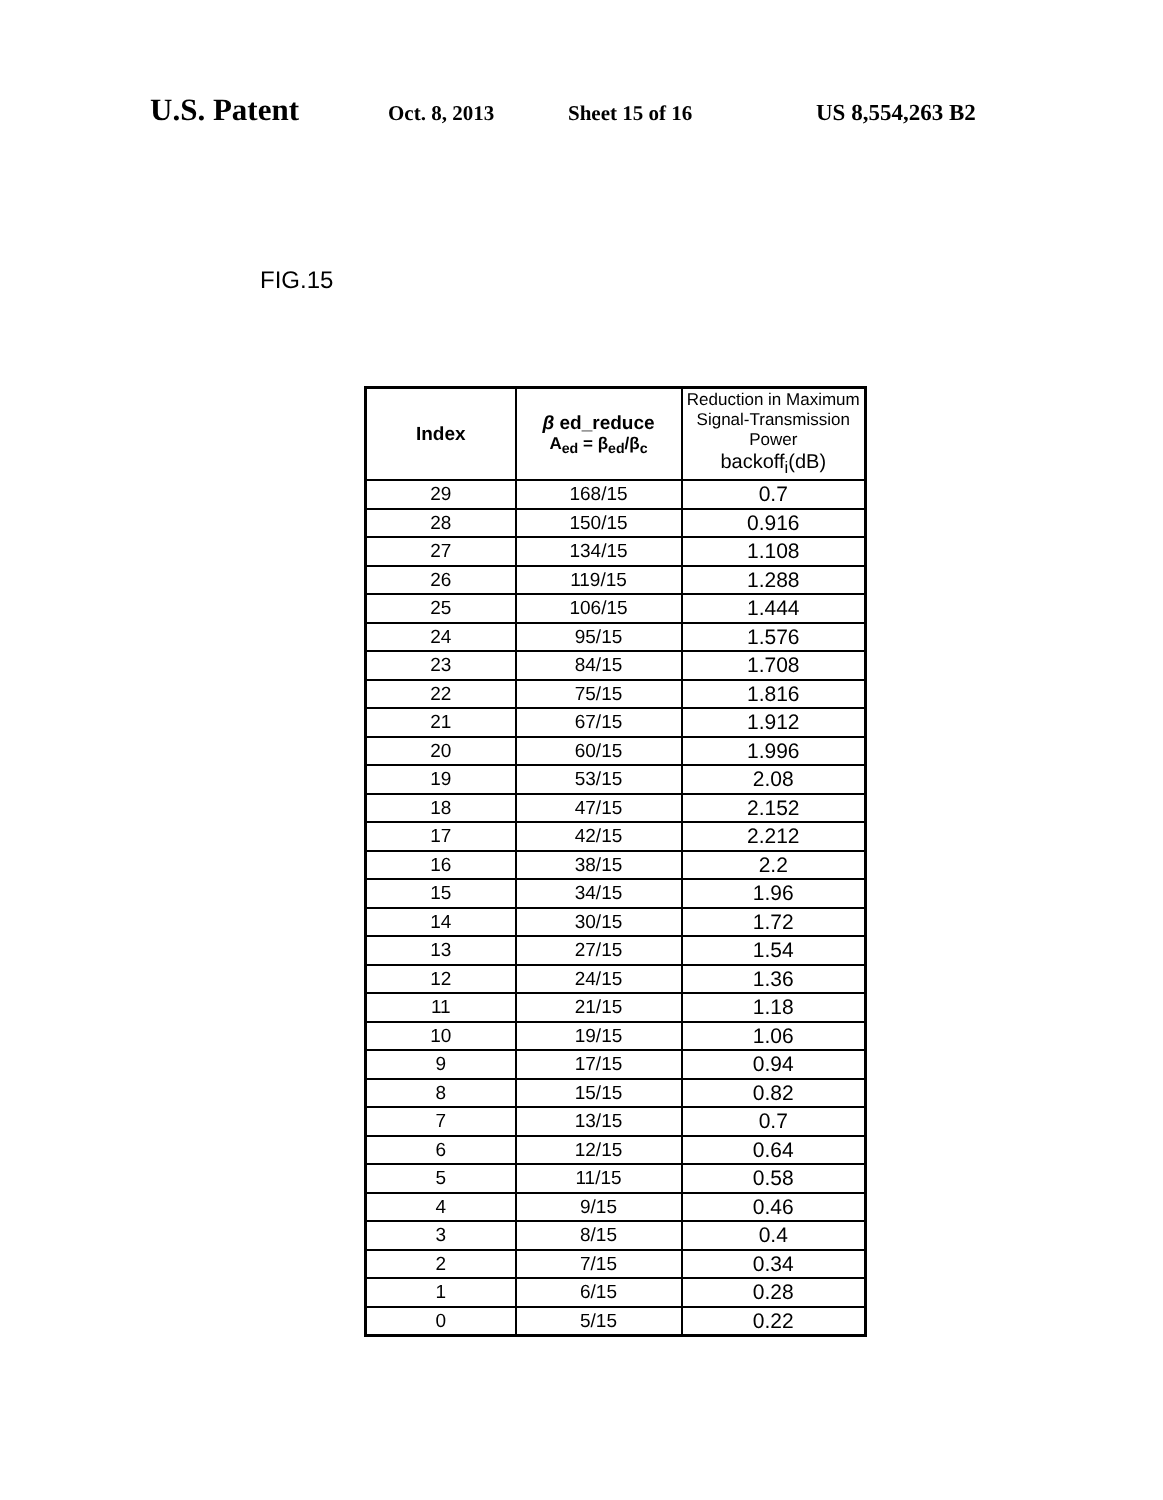U.S. Patent Oct. 8, 2013 Sheet 15 of 16 US 8,554,263 B2
FIG.15
| Index | β ed_reduce A<sub>ed</sub> = β<sub>ed</sub>/β<sub>c</sub> | Reduction in Maximum Signal-Transmission Power backoff<sub>i</sub>(dB) |
| --- | --- | --- |
| 29 | 168/15 | 0.7 |
| 28 | 150/15 | 0.916 |
| 27 | 134/15 | 1.108 |
| 26 | 119/15 | 1.288 |
| 25 | 106/15 | 1.444 |
| 24 | 95/15 | 1.576 |
| 23 | 84/15 | 1.708 |
| 22 | 75/15 | 1.816 |
| 21 | 67/15 | 1.912 |
| 20 | 60/15 | 1.996 |
| 19 | 53/15 | 2.08 |
| 18 | 47/15 | 2.152 |
| 17 | 42/15 | 2.212 |
| 16 | 38/15 | 2.2 |
| 15 | 34/15 | 1.96 |
| 14 | 30/15 | 1.72 |
| 13 | 27/15 | 1.54 |
| 12 | 24/15 | 1.36 |
| 11 | 21/15 | 1.18 |
| 10 | 19/15 | 1.06 |
| 9 | 17/15 | 0.94 |
| 8 | 15/15 | 0.82 |
| 7 | 13/15 | 0.7 |
| 6 | 12/15 | 0.64 |
| 5 | 11/15 | 0.58 |
| 4 | 9/15 | 0.46 |
| 3 | 8/15 | 0.4 |
| 2 | 7/15 | 0.34 |
| 1 | 6/15 | 0.28 |
| 0 | 5/15 | 0.22 |